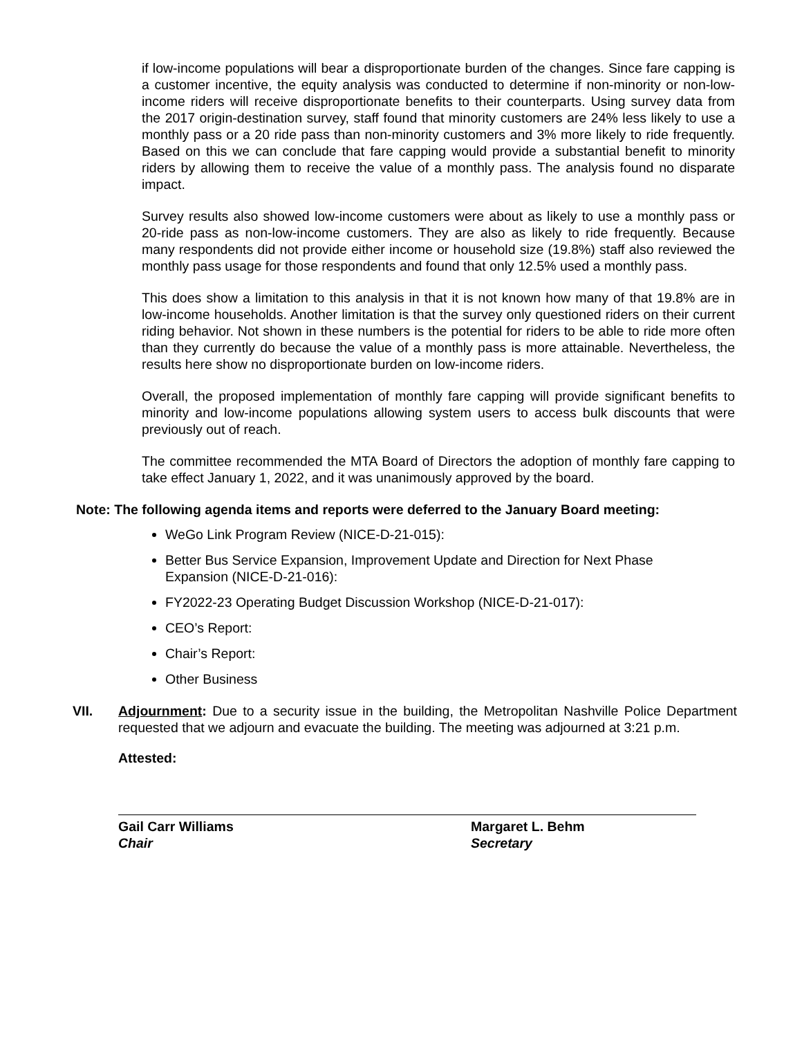if low-income populations will bear a disproportionate burden of the changes. Since fare capping is a customer incentive, the equity analysis was conducted to determine if non-minority or non-low-income riders will receive disproportionate benefits to their counterparts. Using survey data from the 2017 origin-destination survey, staff found that minority customers are 24% less likely to use a monthly pass or a 20 ride pass than non-minority customers and 3% more likely to ride frequently. Based on this we can conclude that fare capping would provide a substantial benefit to minority riders by allowing them to receive the value of a monthly pass. The analysis found no disparate impact.
Survey results also showed low-income customers were about as likely to use a monthly pass or 20-ride pass as non-low-income customers. They are also as likely to ride frequently. Because many respondents did not provide either income or household size (19.8%) staff also reviewed the monthly pass usage for those respondents and found that only 12.5% used a monthly pass.
This does show a limitation to this analysis in that it is not known how many of that 19.8% are in low-income households. Another limitation is that the survey only questioned riders on their current riding behavior. Not shown in these numbers is the potential for riders to be able to ride more often than they currently do because the value of a monthly pass is more attainable. Nevertheless, the results here show no disproportionate burden on low-income riders.
Overall, the proposed implementation of monthly fare capping will provide significant benefits to minority and low-income populations allowing system users to access bulk discounts that were previously out of reach.
The committee recommended the MTA Board of Directors the adoption of monthly fare capping to take effect January 1, 2022, and it was unanimously approved by the board.
Note: The following agenda items and reports were deferred to the January Board meeting:
WeGo Link Program Review (NICE-D-21-015):
Better Bus Service Expansion, Improvement Update and Direction for Next Phase Expansion (NICE-D-21-016):
FY2022-23 Operating Budget Discussion Workshop (NICE-D-21-017):
CEO’s Report:
Chair’s Report:
Other Business
VII. Adjournment: Due to a security issue in the building, the Metropolitan Nashville Police Department requested that we adjourn and evacuate the building. The meeting was adjourned at 3:21 p.m.
Attested:
Gail Carr Williams
Chair
Margaret L. Behm
Secretary